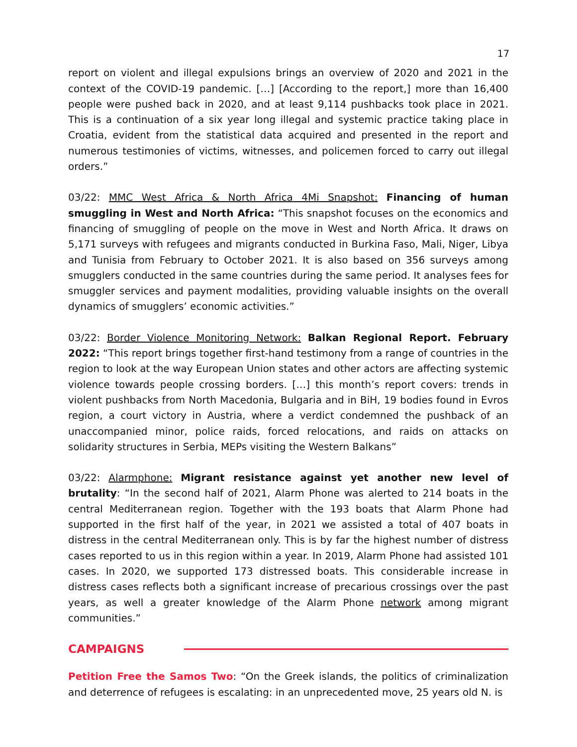17
report on violent and illegal expulsions brings an overview of 2020 and 2021 in the context of the COVID-19 pandemic. […] [According to the report,] more than 16,400 people were pushed back in 2020, and at least 9,114 pushbacks took place in 2021. This is a continuation of a six year long illegal and systemic practice taking place in Croatia, evident from the statistical data acquired and presented in the report and numerous testimonies of victims, witnesses, and policemen forced to carry out illegal orders.”
03/22: MMC West Africa & North Africa 4Mi Snapshot: Financing of human smuggling in West and North Africa: “This snapshot focuses on the economics and financing of smuggling of people on the move in West and North Africa. It draws on 5,171 surveys with refugees and migrants conducted in Burkina Faso, Mali, Niger, Libya and Tunisia from February to October 2021. It is also based on 356 surveys among smugglers conducted in the same countries during the same period. It analyses fees for smuggler services and payment modalities, providing valuable insights on the overall dynamics of smugglers’ economic activities.”
03/22: Border Violence Monitoring Network: Balkan Regional Report. February 2022: “This report brings together first-hand testimony from a range of countries in the region to look at the way European Union states and other actors are affecting systemic violence towards people crossing borders. […] this month’s report covers: trends in violent pushbacks from North Macedonia, Bulgaria and in BiH, 19 bodies found in Evros region, a court victory in Austria, where a verdict condemned the pushback of an unaccompanied minor, police raids, forced relocations, and raids on attacks on solidarity structures in Serbia, MEPs visiting the Western Balkans”
03/22: Alarmphone: Migrant resistance against yet another new level of brutality: “In the second half of 2021, Alarm Phone was alerted to 214 boats in the central Mediterranean region. Together with the 193 boats that Alarm Phone had supported in the first half of the year, in 2021 we assisted a total of 407 boats in distress in the central Mediterranean only. This is by far the highest number of distress cases reported to us in this region within a year. In 2019, Alarm Phone had assisted 101 cases. In 2020, we supported 173 distressed boats. This considerable increase in distress cases reflects both a significant increase of precarious crossings over the past years, as well a greater knowledge of the Alarm Phone network among migrant communities.”
CAMPAIGNS
Petition Free the Samos Two: “On the Greek islands, the politics of criminalization and deterrence of refugees is escalating: in an unprecedented move, 25 years old N. is